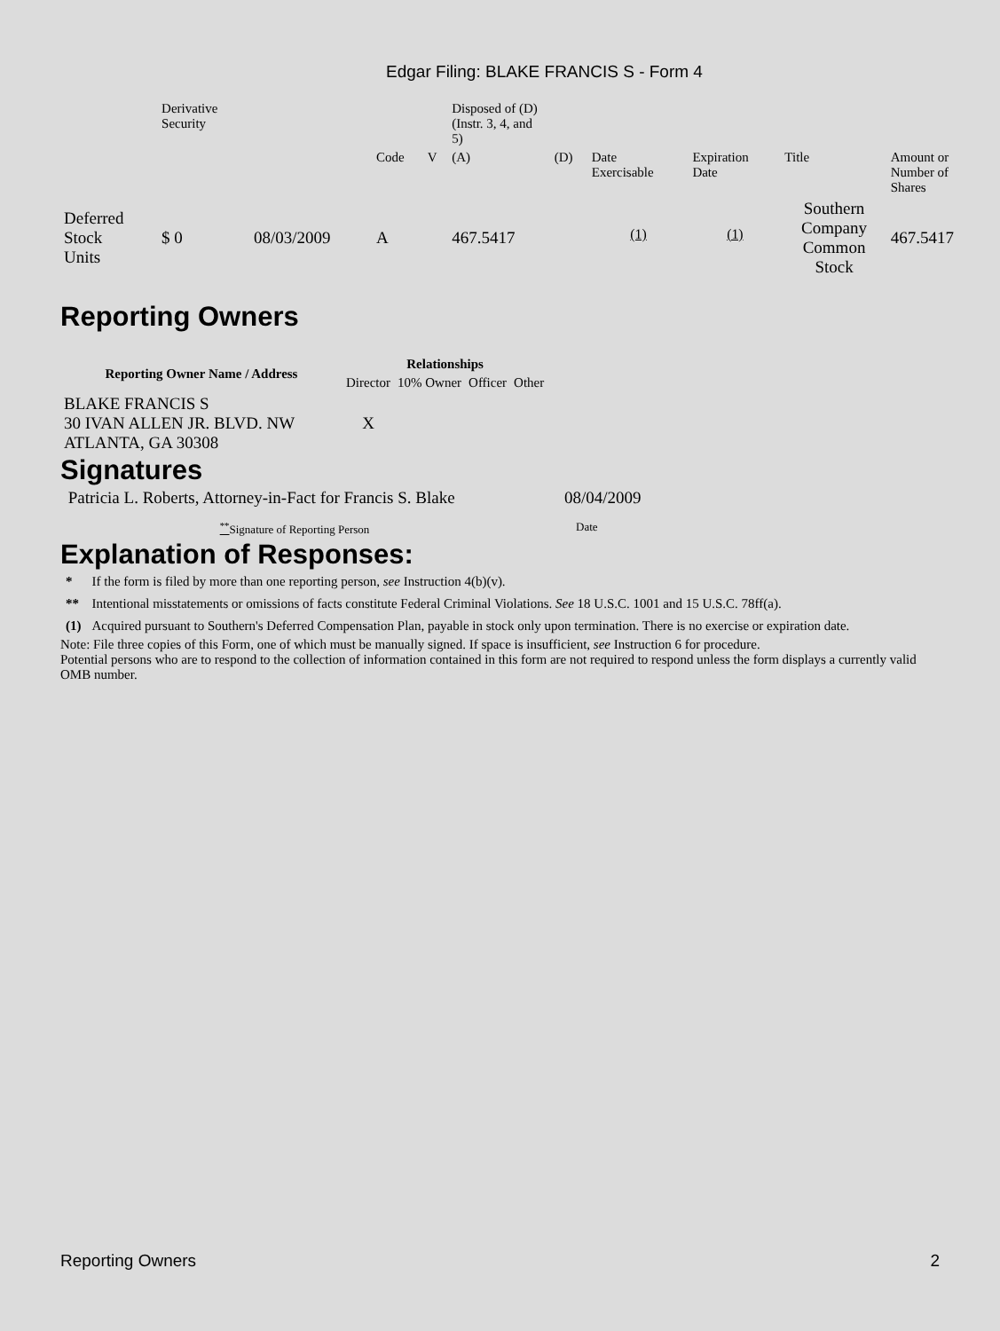Edgar Filing: BLAKE FRANCIS S - Form 4
| | Derivative Security | | | | Disposed of (D) (Instr. 3, 4, and 5) | | | | | | |
| | | | Code | V | (A) | (D) | Date Exercisable | Expiration Date | Title | Amount or Number of Shares | |
| Deferred Stock Units | $ 0 | 08/03/2009 | A | | 467.5417 | | <sup>(1)</sup> | <sup>(1)</sup> | Southern Company Common Stock | 467.5417 | |
Reporting Owners
| Reporting Owner Name / Address | Relationships | | | |
| --- | --- | --- | --- | --- |
| | Director | 10% Owner | Officer | Other |
| BLAKE FRANCIS S 30 IVAN ALLEN JR. BLVD. NW ATLANTA, GA 30308 | X | | | |
Signatures
| Patricia L. Roberts, Attorney-in-Fact for Francis S. Blake | 08/04/2009 |
| <sup>**</sup> Signature of Reporting Person | Date |
Explanation of Responses:
| * | If the form is filed by more than one reporting person, see Instruction 4(b)(v). |
| ** | Intentional misstatements or omissions of facts constitute Federal Criminal Violations. See 18 U.S.C. 1001 and 15 U.S.C. 78ff(a). |
| (1) | Acquired pursuant to Southern's Deferred Compensation Plan, payable in stock only upon termination. There is no exercise or expiration date. |
Note: File three copies of this Form, one of which must be manually signed. If space is insufficient, see Instruction 6 for procedure.
Potential persons who are to respond to the collection of information contained in this form are not required to respond unless the form displays a currently valid OMB number.
Reporting Owners 2